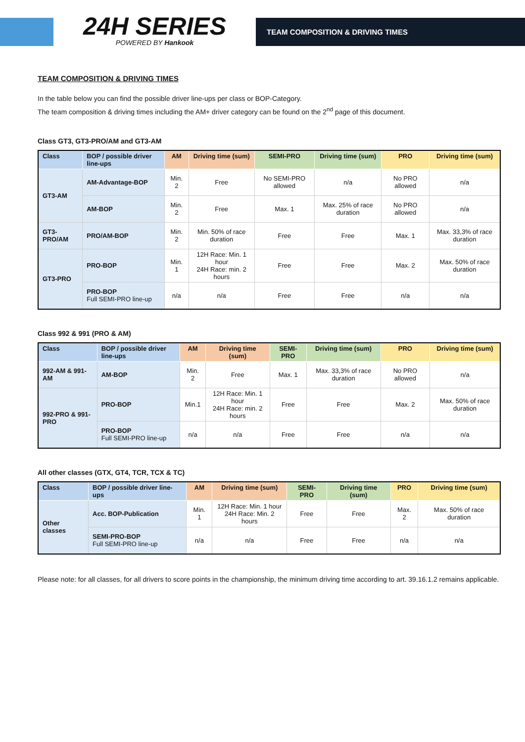24H SERIES
POWERED BY Hankook
TEAM COMPOSITION & DRIVING TIMES
TEAM COMPOSITION & DRIVING TIMES
In the table below you can find the possible driver line-ups per class or BOP-Category.
The team composition & driving times including the AM+ driver category can be found on the 2<sup>nd</sup> page of this document.
Class GT3, GT3-PRO/AM and GT3-AM
| Class | BOP / possible driver line-ups | AM | Driving time (sum) | SEMI-PRO | Driving time (sum) | PRO | Driving time (sum) |
| --- | --- | --- | --- | --- | --- | --- | --- |
| GT3-AM | AM-Advantage-BOP | Min. 2 | Free | No SEMI-PRO allowed | n/a | No PRO allowed | n/a |
| | AM-BOP | Min. 2 | Free | Max. 1 | Max. 25% of race duration | No PRO allowed | n/a |
| GT3-PRO/AM | PRO/AM-BOP | Min. 2 | Min. 50% of race duration | Free | Free | Max. 1 | Max. 33,3% of race duration |
| GT3-PRO | PRO-BOP | Min. 1 | 12H Race: Min. 1 hour 24H Race: min. 2 hours | Free | Free | Max. 2 | Max. 50% of race duration |
| | PRO-BOP Full SEMI-PRO line-up | n/a | n/a | Free | Free | n/a | n/a |
Class 992 & 991 (PRO & AM)
| Class | BOP / possible driver line-ups | AM | Driving time (sum) | SEMI-PRO | Driving time (sum) | PRO | Driving time (sum) |
| --- | --- | --- | --- | --- | --- | --- | --- |
| 992-AM & 991-AM | AM-BOP | Min. 2 | Free | Max. 1 | Max. 33,3% of race duration | No PRO allowed | n/a |
| 992-PRO & 991-PRO | PRO-BOP | Min.1 | 12H Race: Min. 1 hour 24H Race: min. 2 hours | Free | Free | Max. 2 | Max. 50% of race duration |
| | PRO-BOP Full SEMI-PRO line-up | n/a | n/a | Free | Free | n/a | n/a |
All other classes (GTX, GT4, TCR, TCX & TC)
| Class | BOP / possible driver line-ups | AM | Driving time (sum) | SEMI-PRO | Driving time (sum) | PRO | Driving time (sum) |
| --- | --- | --- | --- | --- | --- | --- | --- |
| Other classes | Acc. BOP-Publication | Min. 1 | 12H Race: Min. 1 hour 24H Race: Min. 2 hours | Free | Free | Max. 2 | Max. 50% of race duration |
| | SEMI-PRO-BOP Full SEMI-PRO line-up | n/a | n/a | Free | Free | n/a | n/a |
Please note: for all classes, for all drivers to score points in the championship, the minimum driving time according to art. 39.16.1.2 remains applicable.